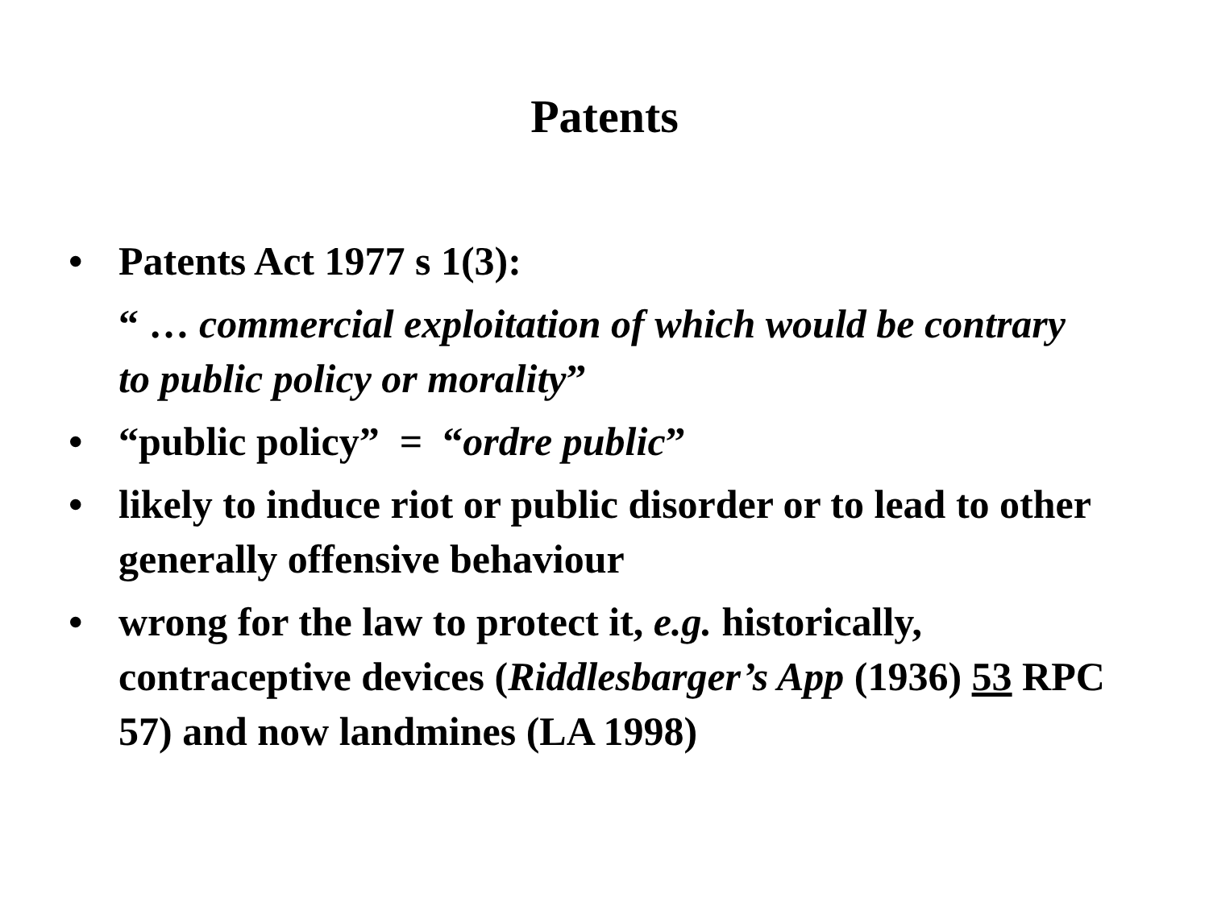Patents
• Patents Act 1977 s 1(3):
“ … commercial exploitation of which would be contrary to public policy or morality”
• “public policy” = “ordre public”
• likely to induce riot or public disorder or to lead to other generally offensive behaviour
• wrong for the law to protect it, e.g. historically, contraceptive devices (Riddlesbarger’s App (1936) 53 RPC 57) and now landmines (LA 1998)